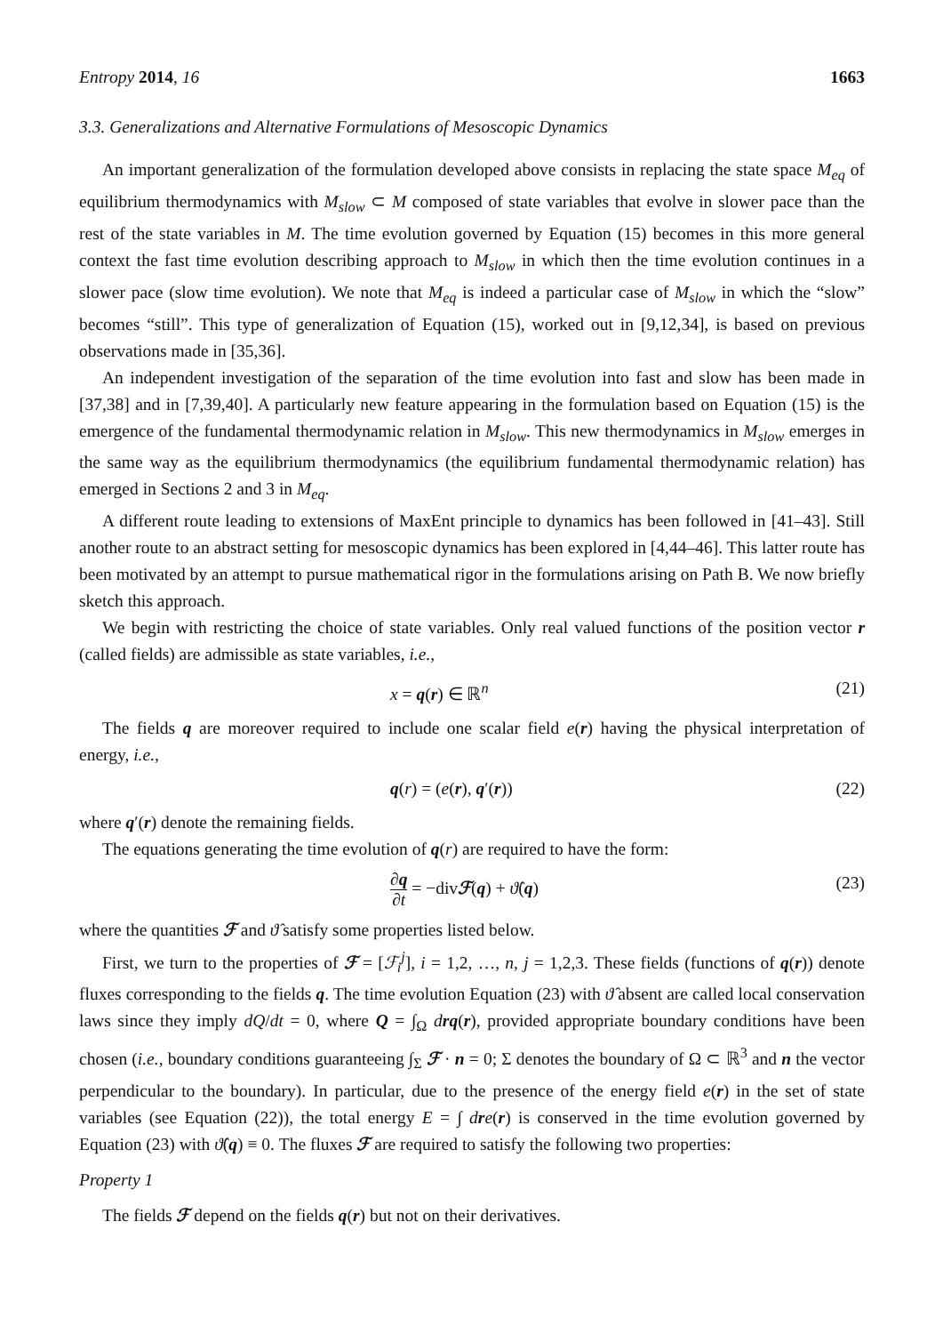Entropy 2014, 16 1663
3.3. Generalizations and Alternative Formulations of Mesoscopic Dynamics
An important generalization of the formulation developed above consists in replacing the state space M<sub>eq</sub> of equilibrium thermodynamics with M<sub>slow</sub> ⊂ M composed of state variables that evolve in slower pace than the rest of the state variables in M. The time evolution governed by Equation (15) becomes in this more general context the fast time evolution describing approach to M<sub>slow</sub> in which then the time evolution continues in a slower pace (slow time evolution). We note that M<sub>eq</sub> is indeed a particular case of M<sub>slow</sub> in which the “slow” becomes “still”. This type of generalization of Equation (15), worked out in [9,12,34], is based on previous observations made in [35,36].
An independent investigation of the separation of the time evolution into fast and slow has been made in [37,38] and in [7,39,40]. A particularly new feature appearing in the formulation based on Equation (15) is the emergence of the fundamental thermodynamic relation in M<sub>slow</sub>. This new thermodynamics in M<sub>slow</sub> emerges in the same way as the equilibrium thermodynamics (the equilibrium fundamental thermodynamic relation) has emerged in Sections 2 and 3 in M<sub>eq</sub>.
A different route leading to extensions of MaxEnt principle to dynamics has been followed in [41–43]. Still another route to an abstract setting for mesoscopic dynamics has been explored in [4,44–46]. This latter route has been motivated by an attempt to pursue mathematical rigor in the formulations arising on Path B. We now briefly sketch this approach.
We begin with restricting the choice of state variables. Only real valued functions of the position vector r (called fields) are admissible as state variables, i.e.,
x = q(r) ∈ ℝ<sup>n</sup> (21)
The fields q are moreover required to include one scalar field e(r) having the physical interpretation of energy, i.e.,
q(r) = (e(r), q′(r)) (22)
where q′(r) denote the remaining fields.
The equations generating the time evolution of q(r) are required to have the form:
∂q ∂t = −divℱ(q) + ϑ̂(q) (23)
where the quantities ℱ and ϑ̂ satisfy some properties listed below.
First, we turn to the properties of ℱ = [ℱ<sub>i</sub><sup>j</sup>], i = 1,2, …, n, j = 1,2,3. These fields (functions of q(r)) denote fluxes corresponding to the fields q. The time evolution Equation (23) with ϑ̂ absent are called local conservation laws since they imply dQ/dt = 0, where Q = ∫<sub>Ω</sub> drq(r), provided appropriate boundary conditions have been chosen (i.e., boundary conditions guaranteeing ∫<sub>Σ</sub> ℱ · n = 0; Σ denotes the boundary of Ω ⊂ ℝ<sup>3</sup> and n the vector perpendicular to the boundary). In particular, due to the presence of the energy field e(r) in the set of state variables (see Equation (22)), the total energy E = ∫ dre(r) is conserved in the time evolution governed by Equation (23) with ϑ̂(q) ≡ 0. The fluxes ℱ are required to satisfy the following two properties:
Property 1
The fields ℱ depend on the fields q(r) but not on their derivatives.